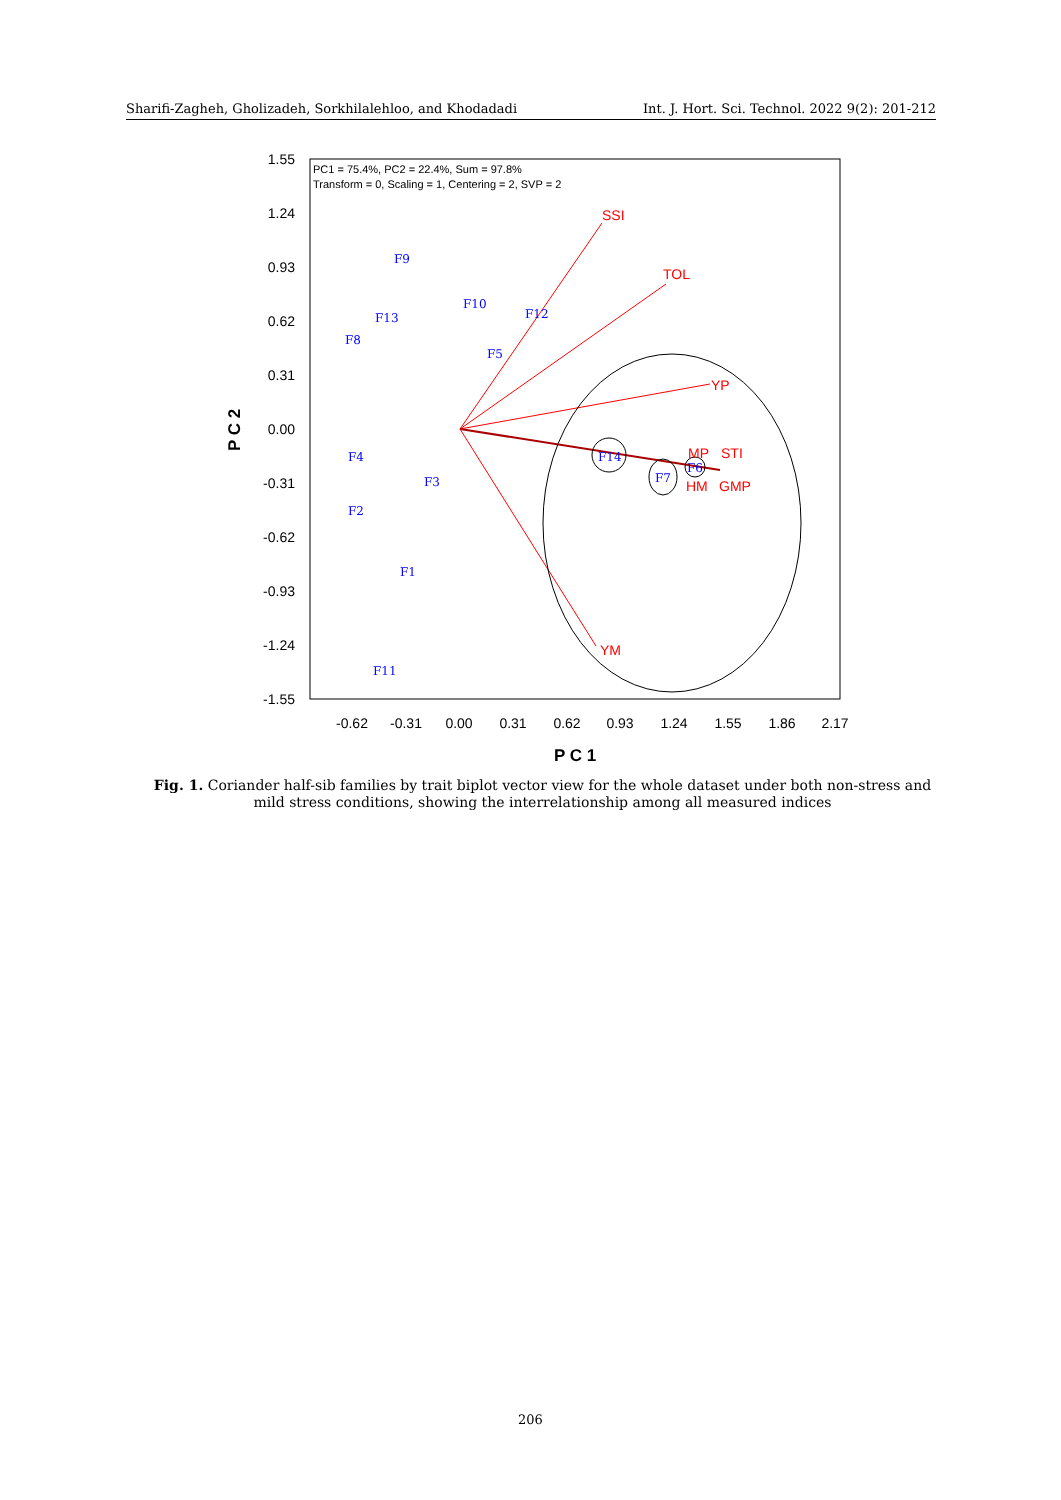Sharifi-Zagheh, Gholizadeh, Sorkhilalehloo, and Khodadadi Int. J. Hort. Sci. Technol. 2022 9(2): 201-212
PC1 = 75.4%, PC2 = 22.4%, Sum = 97.8%
Transform = 0, Scaling = 1, Centering = 2, SVP = 2
1.55
1.24
0.93
0.62
0.31
0.00
-0.31
-0.62
-0.93
-1.24
-1.55
-0.62
-0.31
0.00
0.31
0.62
0.93
1.24
1.55
1.86
2.17
P C 1
P C 2
SSI
TOL
YP
MP
STI
HM
GMP
YM
F9
F10
F13
F12
F8
F5
F4
F14
F3
F7
F6
F2
F1
F11
Fig. 1. Coriander half-sib families by trait biplot vector view for the whole dataset under both non-stress and mild stress conditions, showing the interrelationship among all measured indices
206